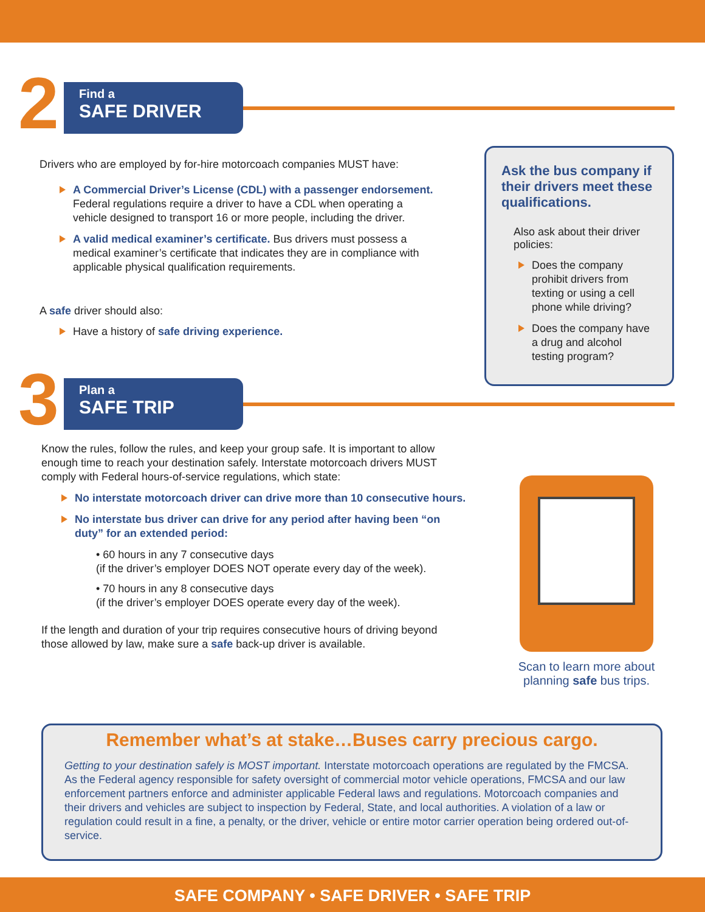2
Find a
SAFE DRIVER
Drivers who are employed by for-hire motorcoach companies MUST have:
A Commercial Driver’s License (CDL) with a passenger endorsement. Federal regulations require a driver to have a CDL when operating a vehicle designed to transport 16 or more people, including the driver.
A valid medical examiner’s certificate. Bus drivers must possess a medical examiner’s certificate that indicates they are in compliance with applicable physical qualification requirements.
A safe driver should also:
Have a history of safe driving experience.
Ask the bus company if their drivers meet these qualifications.
Also ask about their driver policies:
Does the company prohibit drivers from texting or using a cell phone while driving?
Does the company have a drug and alcohol testing program?
3
Plan a
SAFE TRIP
Know the rules, follow the rules, and keep your group safe. It is important to allow enough time to reach your destination safely. Interstate motorcoach drivers MUST comply with Federal hours-of-service regulations, which state:
No interstate motorcoach driver can drive more than 10 consecutive hours.
No interstate bus driver can drive for any period after having been “on duty” for an extended period:
• 60 hours in any 7 consecutive days
(if the driver’s employer DOES NOT operate every day of the week).
• 70 hours in any 8 consecutive days
(if the driver’s employer DOES operate every day of the week).
If the length and duration of your trip requires consecutive hours of driving beyond those allowed by law, make sure a safe back-up driver is available.
Scan to learn more about planning safe bus trips.
Remember what’s at stake…Buses carry precious cargo.
Getting to your destination safely is MOST important. Interstate motorcoach operations are regulated by the FMCSA. As the Federal agency responsible for safety oversight of commercial motor vehicle operations, FMCSA and our law enforcement partners enforce and administer applicable Federal laws and regulations. Motorcoach companies and their drivers and vehicles are subject to inspection by Federal, State, and local authorities. A violation of a law or regulation could result in a fine, a penalty, or the driver, vehicle or entire motor carrier operation being ordered out-of-service.
SAFE COMPANY • SAFE DRIVER • SAFE TRIP